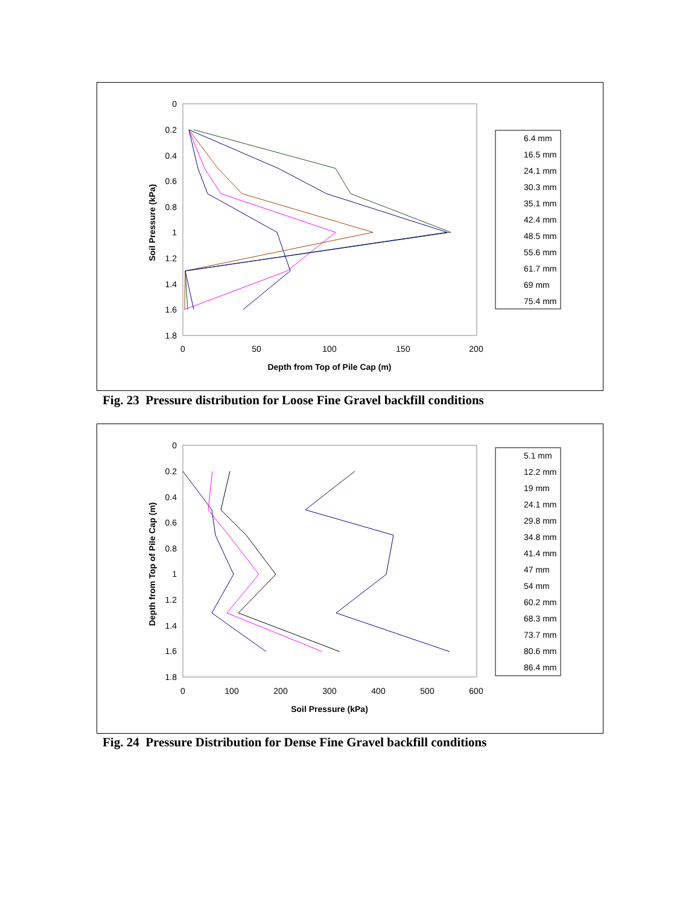0
0.2
0.4
0.6
0.8
1
1.2
1.4
1.6
1.8
0
50
100
150
200
Depth from Top of Pile Cap (m)
Soil Pressure (kPa)
6.4 mm
16.5 mm
24.1 mm
30.3 mm
35.1 mm
42.4 mm
48.5 mm
55.6 mm
61.7 mm
69 mm
75.4 mm
Fig. 23 Pressure distribution for Loose Fine Gravel backfill conditions
0
0.2
0.4
0.6
0.8
1
1.2
1.4
1.6
1.8
0
100
200
300
400
500
600
Soil Pressure (kPa)
Depth from Top of Pile Cap (m)
5.1 mm
12.2 mm
19 mm
24.1 mm
29.8 mm
34.8 mm
41.4 mm
47 mm
54 mm
60.2 mm
68.3 mm
73.7 mm
80.6 mm
86.4 mm
Fig. 24 Pressure Distribution for Dense Fine Gravel backfill conditions